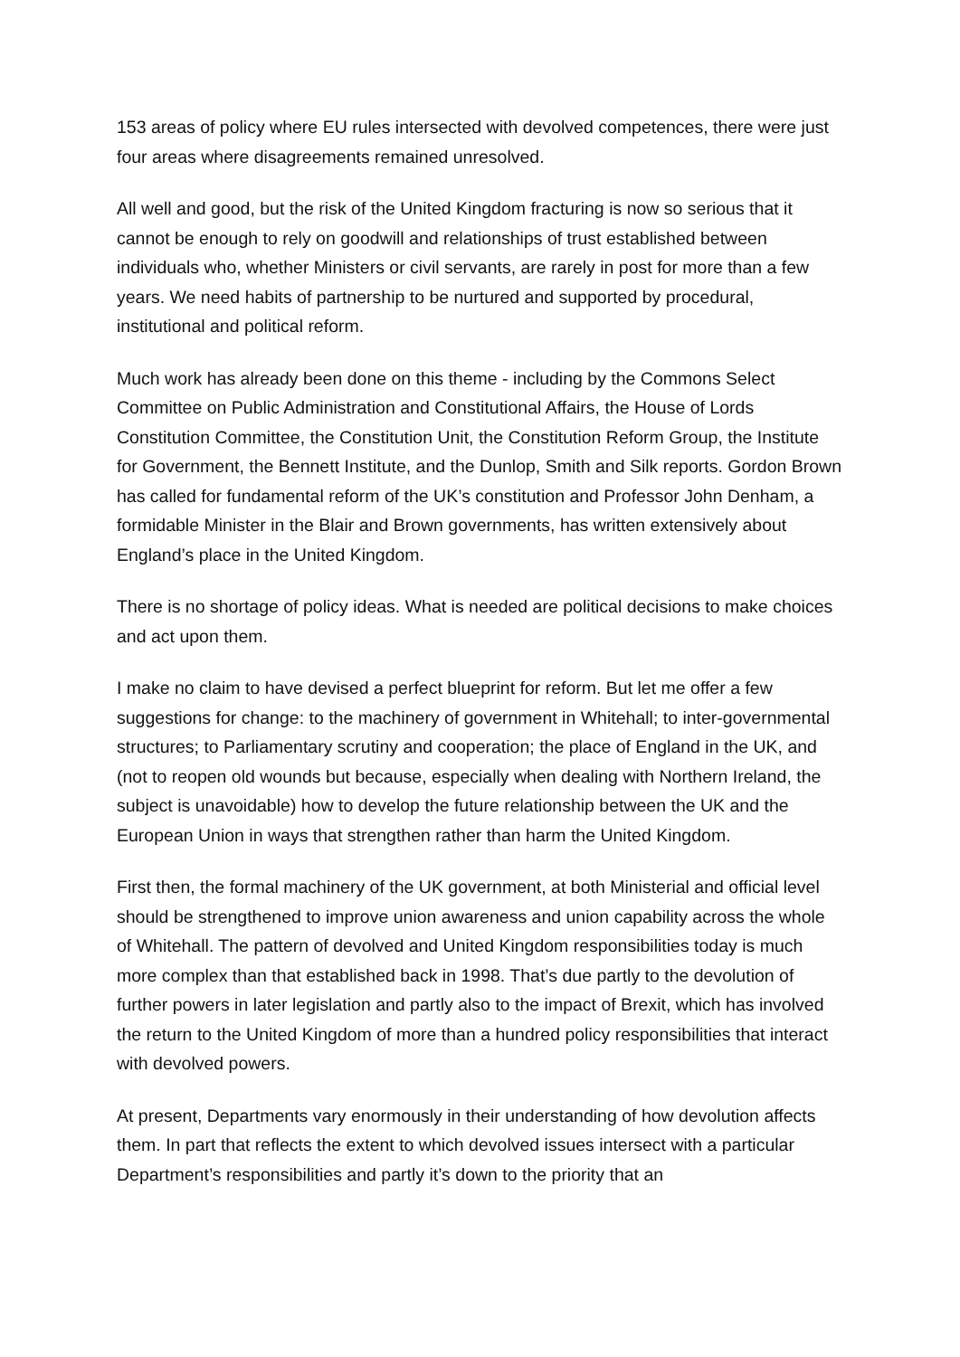153 areas of policy where EU rules intersected with devolved competences, there were just four areas where disagreements remained unresolved.
All well and good, but the risk of the United Kingdom fracturing is now so serious that it cannot be enough to rely on goodwill and relationships of trust established between individuals who, whether Ministers or civil servants, are rarely in post for more than a few years. We need habits of partnership to be nurtured and supported by procedural, institutional and political reform.
Much work has already been done on this theme - including by the Commons Select Committee on Public Administration and Constitutional Affairs, the House of Lords Constitution Committee, the Constitution Unit, the Constitution Reform Group, the Institute for Government, the Bennett Institute, and the Dunlop, Smith and Silk reports. Gordon Brown has called for fundamental reform of the UK’s constitution and Professor John Denham, a formidable Minister in the Blair and Brown governments, has written extensively about England’s place in the United Kingdom.
There is no shortage of policy ideas. What is needed are political decisions to make choices and act upon them.
I make no claim to have devised a perfect blueprint for reform. But let me offer a few suggestions for change: to the machinery of government in Whitehall; to inter-governmental structures; to Parliamentary scrutiny and cooperation; the place of England in the UK, and (not to reopen old wounds but because, especially when dealing with Northern Ireland, the subject is unavoidable) how to develop the future relationship between the UK and the European Union in ways that strengthen rather than harm the United Kingdom.
First then, the formal machinery of the UK government, at both Ministerial and official level should be strengthened to improve union awareness and union capability across the whole of Whitehall. The pattern of devolved and United Kingdom responsibilities today is much more complex than that established back in 1998. That’s due partly to the devolution of further powers in later legislation and partly also to the impact of Brexit, which has involved the return to the United Kingdom of more than a hundred policy responsibilities that interact with devolved powers.
At present, Departments vary enormously in their understanding of how devolution affects them. In part that reflects the extent to which devolved issues intersect with a particular Department’s responsibilities and partly it’s down to the priority that an